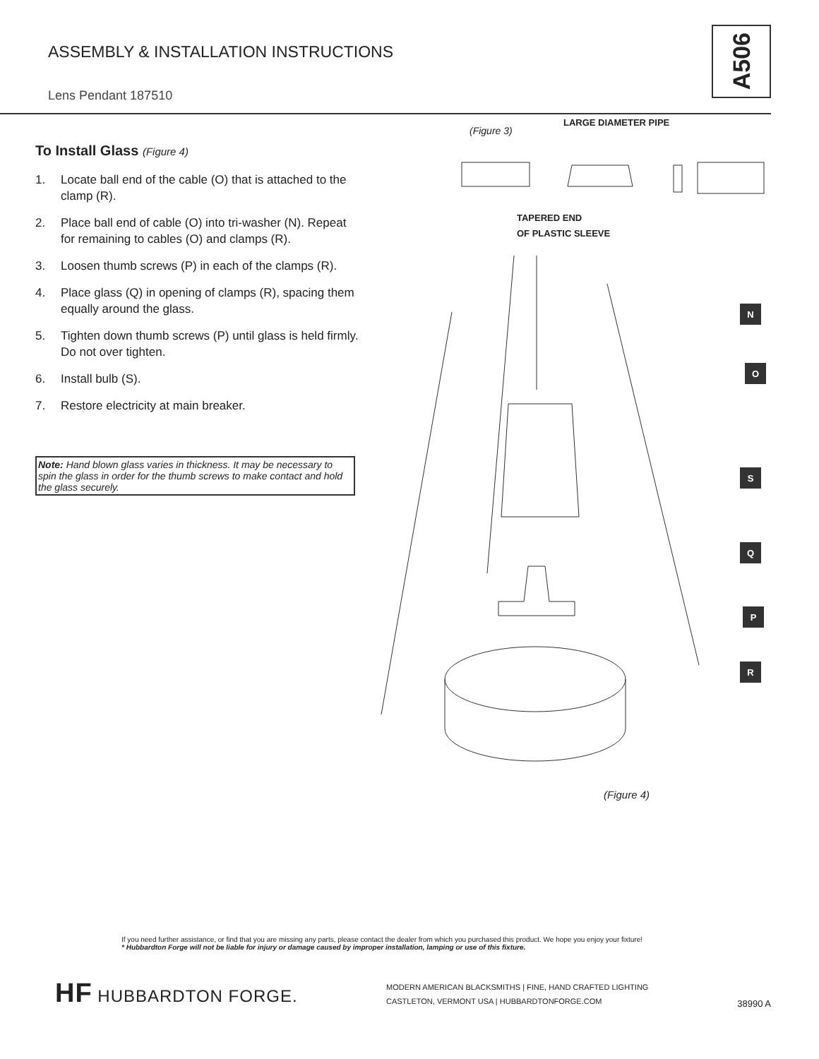ASSEMBLY & INSTALLATION INSTRUCTIONS
Lens Pendant 187510
A506
To Install Glass (Figure 4)
1. Locate ball end of the cable (O) that is attached to the clamp (R).
2. Place ball end of cable (O) into tri-washer (N). Repeat for remaining to cables (O) and clamps (R).
3. Loosen thumb screws (P) in each of the clamps (R).
4. Place glass (Q) in opening of clamps (R), spacing them equally around the glass.
5. Tighten down thumb screws (P) until glass is held firmly. Do not over tighten.
6. Install bulb (S).
7. Restore electricity at main breaker.
Note: Hand blown glass varies in thickness. It may be necessary to spin the glass in order for the thumb screws to make contact and hold the glass securely.
(Figure 3)
LARGE DIAMETER PIPE
TAPERED END
OF PLASTIC SLEEVE
N
O
S
Q
P
R
(Figure 4)
If you need further assistance, or find that you are missing any parts, please contact the dealer from which you purchased this product. We hope you enjoy your fixture!
* Hubbardton Forge will not be liable for injury or damage caused by improper installation, lamping or use of this fixture.
HF HUBBARDTON FORGE.
MODERN AMERICAN BLACKSMITHS | FINE, HAND CRAFTED LIGHTING
CASTLETON, VERMONT USA | HUBBARDTONFORGE.COM
38990 A